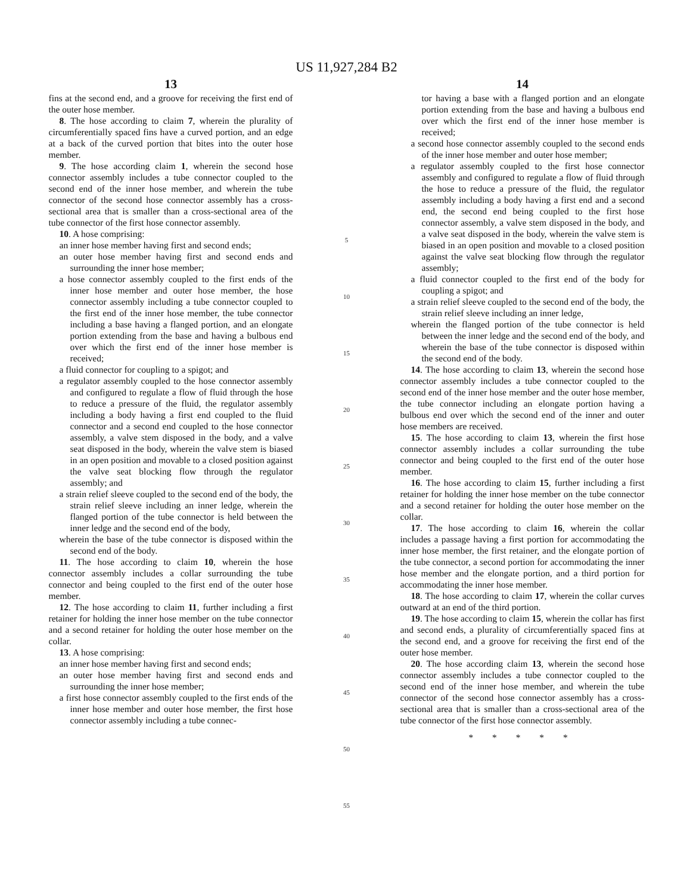US 11,927,284 B2
13
fins at the second end, and a groove for receiving the first end of the outer hose member.
8. The hose according to claim 7, wherein the plurality of circumferentially spaced fins have a curved portion, and an edge at a back of the curved portion that bites into the outer hose member.
9. The hose according claim 1, wherein the second hose connector assembly includes a tube connector coupled to the second end of the inner hose member, and wherein the tube connector of the second hose connector assembly has a cross-sectional area that is smaller than a cross-sectional area of the tube connector of the first hose connector assembly.
10. A hose comprising:
an inner hose member having first and second ends;
an outer hose member having first and second ends and surrounding the inner hose member;
a hose connector assembly coupled to the first ends of the inner hose member and outer hose member, the hose connector assembly including a tube connector coupled to the first end of the inner hose member, the tube connector including a base having a flanged portion, and an elongate portion extending from the base and having a bulbous end over which the first end of the inner hose member is received;
a fluid connector for coupling to a spigot; and
a regulator assembly coupled to the hose connector assembly and configured to regulate a flow of fluid through the hose to reduce a pressure of the fluid, the regulator assembly including a body having a first end coupled to the fluid connector and a second end coupled to the hose connector assembly, a valve stem disposed in the body, and a valve seat disposed in the body, wherein the valve stem is biased in an open position and movable to a closed position against the valve seat blocking flow through the regulator assembly; and
a strain relief sleeve coupled to the second end of the body, the strain relief sleeve including an inner ledge, wherein the flanged portion of the tube connector is held between the inner ledge and the second end of the body,
wherein the base of the tube connector is disposed within the second end of the body.
11. The hose according to claim 10, wherein the hose connector assembly includes a collar surrounding the tube connector and being coupled to the first end of the outer hose member.
12. The hose according to claim 11, further including a first retainer for holding the inner hose member on the tube connector and a second retainer for holding the outer hose member on the collar.
13. A hose comprising:
an inner hose member having first and second ends;
an outer hose member having first and second ends and surrounding the inner hose member;
a first hose connector assembly coupled to the first ends of the inner hose member and outer hose member, the first hose connector assembly including a tube connec-
5
10
15
20
25
30
35
40
45
50
55
14
tor having a base with a flanged portion and an elongate portion extending from the base and having a bulbous end over which the first end of the inner hose member is received;
a second hose connector assembly coupled to the second ends of the inner hose member and outer hose member;
a regulator assembly coupled to the first hose connector assembly and configured to regulate a flow of fluid through the hose to reduce a pressure of the fluid, the regulator assembly including a body having a first end and a second end, the second end being coupled to the first hose connector assembly, a valve stem disposed in the body, and a valve seat disposed in the body, wherein the valve stem is biased in an open position and movable to a closed position against the valve seat blocking flow through the regulator assembly;
a fluid connector coupled to the first end of the body for coupling a spigot; and
a strain relief sleeve coupled to the second end of the body, the strain relief sleeve including an inner ledge,
wherein the flanged portion of the tube connector is held between the inner ledge and the second end of the body, and wherein the base of the tube connector is disposed within the second end of the body.
14. The hose according to claim 13, wherein the second hose connector assembly includes a tube connector coupled to the second end of the inner hose member and the outer hose member, the tube connector including an elongate portion having a bulbous end over which the second end of the inner and outer hose members are received.
15. The hose according to claim 13, wherein the first hose connector assembly includes a collar surrounding the tube connector and being coupled to the first end of the outer hose member.
16. The hose according to claim 15, further including a first retainer for holding the inner hose member on the tube connector and a second retainer for holding the outer hose member on the collar.
17. The hose according to claim 16, wherein the collar includes a passage having a first portion for accommodating the inner hose member, the first retainer, and the elongate portion of the tube connector, a second portion for accommodating the inner hose member and the elongate portion, and a third portion for accommodating the inner hose member.
18. The hose according to claim 17, wherein the collar curves outward at an end of the third portion.
19. The hose according to claim 15, wherein the collar has first and second ends, a plurality of circumferentially spaced fins at the second end, and a groove for receiving the first end of the outer hose member.
20. The hose according claim 13, wherein the second hose connector assembly includes a tube connector coupled to the second end of the inner hose member, and wherein the tube connector of the second hose connector assembly has a cross-sectional area that is smaller than a cross-sectional area of the tube connector of the first hose connector assembly.
* * * * *